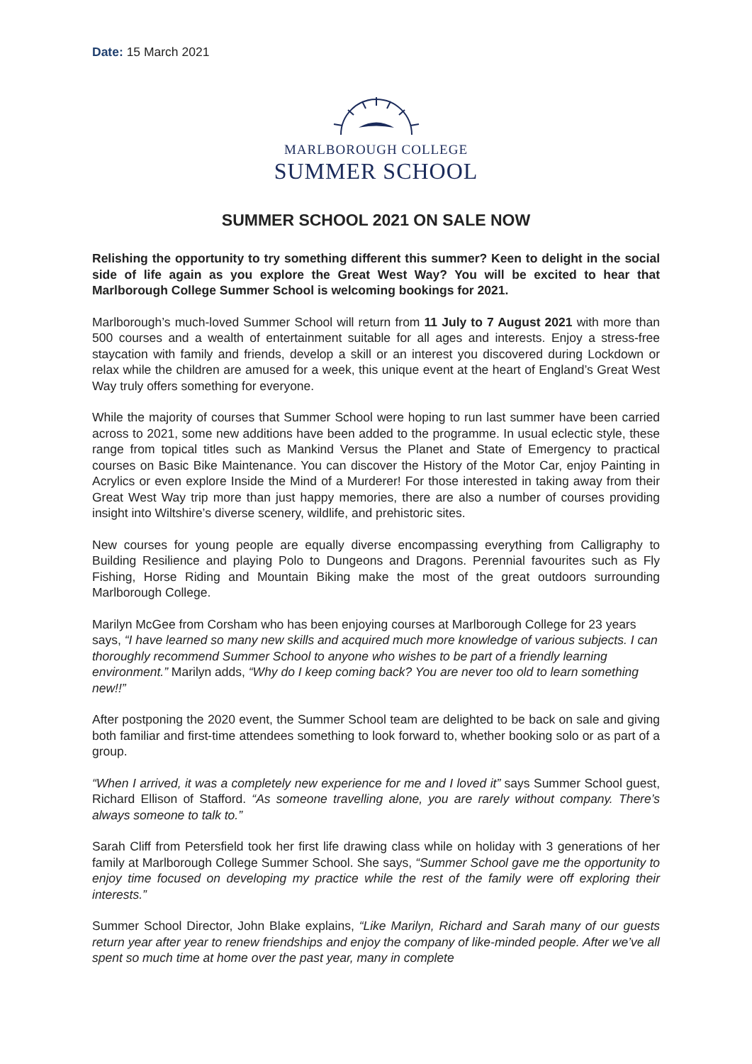Date: 15 March 2021
MARLBOROUGH COLLEGE
SUMMER SCHOOL
SUMMER SCHOOL 2021 ON SALE NOW
Relishing the opportunity to try something different this summer? Keen to delight in the social side of life again as you explore the Great West Way? You will be excited to hear that Marlborough College Summer School is welcoming bookings for 2021.
Marlborough’s much-loved Summer School will return from 11 July to 7 August 2021 with more than 500 courses and a wealth of entertainment suitable for all ages and interests. Enjoy a stress-free staycation with family and friends, develop a skill or an interest you discovered during Lockdown or relax while the children are amused for a week, this unique event at the heart of England’s Great West Way truly offers something for everyone.
While the majority of courses that Summer School were hoping to run last summer have been carried across to 2021, some new additions have been added to the programme. In usual eclectic style, these range from topical titles such as Mankind Versus the Planet and State of Emergency to practical courses on Basic Bike Maintenance. You can discover the History of the Motor Car, enjoy Painting in Acrylics or even explore Inside the Mind of a Murderer! For those interested in taking away from their Great West Way trip more than just happy memories, there are also a number of courses providing insight into Wiltshire’s diverse scenery, wildlife, and prehistoric sites.
New courses for young people are equally diverse encompassing everything from Calligraphy to Building Resilience and playing Polo to Dungeons and Dragons. Perennial favourites such as Fly Fishing, Horse Riding and Mountain Biking make the most of the great outdoors surrounding Marlborough College.
Marilyn McGee from Corsham who has been enjoying courses at Marlborough College for 23 years says, “I have learned so many new skills and acquired much more knowledge of various subjects. I can thoroughly recommend Summer School to anyone who wishes to be part of a friendly learning environment.” Marilyn adds, “Why do I keep coming back? You are never too old to learn something new!!”
After postponing the 2020 event, the Summer School team are delighted to be back on sale and giving both familiar and first-time attendees something to look forward to, whether booking solo or as part of a group.
“When I arrived, it was a completely new experience for me and I loved it” says Summer School guest, Richard Ellison of Stafford. “As someone travelling alone, you are rarely without company. There’s always someone to talk to.”
Sarah Cliff from Petersfield took her first life drawing class while on holiday with 3 generations of her family at Marlborough College Summer School. She says, “Summer School gave me the opportunity to enjoy time focused on developing my practice while the rest of the family were off exploring their interests.”
Summer School Director, John Blake explains, “Like Marilyn, Richard and Sarah many of our guests return year after year to renew friendships and enjoy the company of like-minded people. After we’ve all spent so much time at home over the past year, many in complete